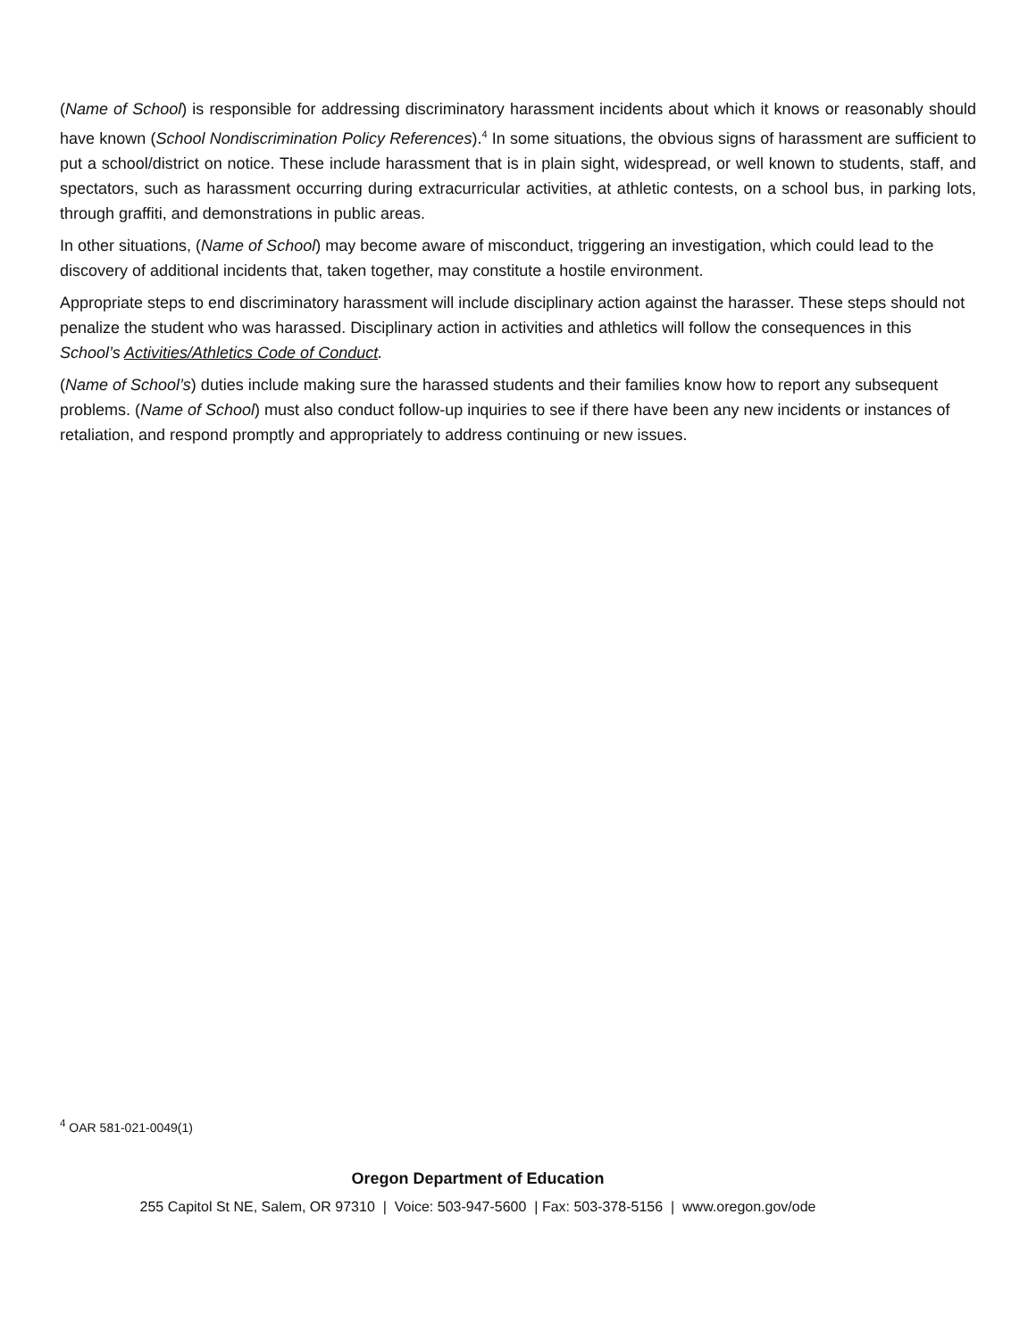(Name of School) is responsible for addressing discriminatory harassment incidents about which it knows or reasonably should have known (School Nondiscrimination Policy References).<sup>4</sup> In some situations, the obvious signs of harassment are sufficient to put a school/district on notice. These include harassment that is in plain sight, widespread, or well known to students, staff, and spectators, such as harassment occurring during extracurricular activities, at athletic contests, on a school bus, in parking lots, through graffiti, and demonstrations in public areas.
In other situations, (Name of School) may become aware of misconduct, triggering an investigation, which could lead to the discovery of additional incidents that, taken together, may constitute a hostile environment.
Appropriate steps to end discriminatory harassment will include disciplinary action against the harasser. These steps should not penalize the student who was harassed. Disciplinary action in activities and athletics will follow the consequences in this School’s Activities/Athletics Code of Conduct.
(Name of School’s) duties include making sure the harassed students and their families know how to report any subsequent problems. (Name of School) must also conduct follow-up inquiries to see if there have been any new incidents or instances of retaliation, and respond promptly and appropriately to address continuing or new issues.
<sup>4</sup> OAR 581-021-0049(1)
Oregon Department of Education
255 Capitol St NE, Salem, OR 97310 | Voice: 503-947-5600 | Fax: 503-378-5156 | www.oregon.gov/ode